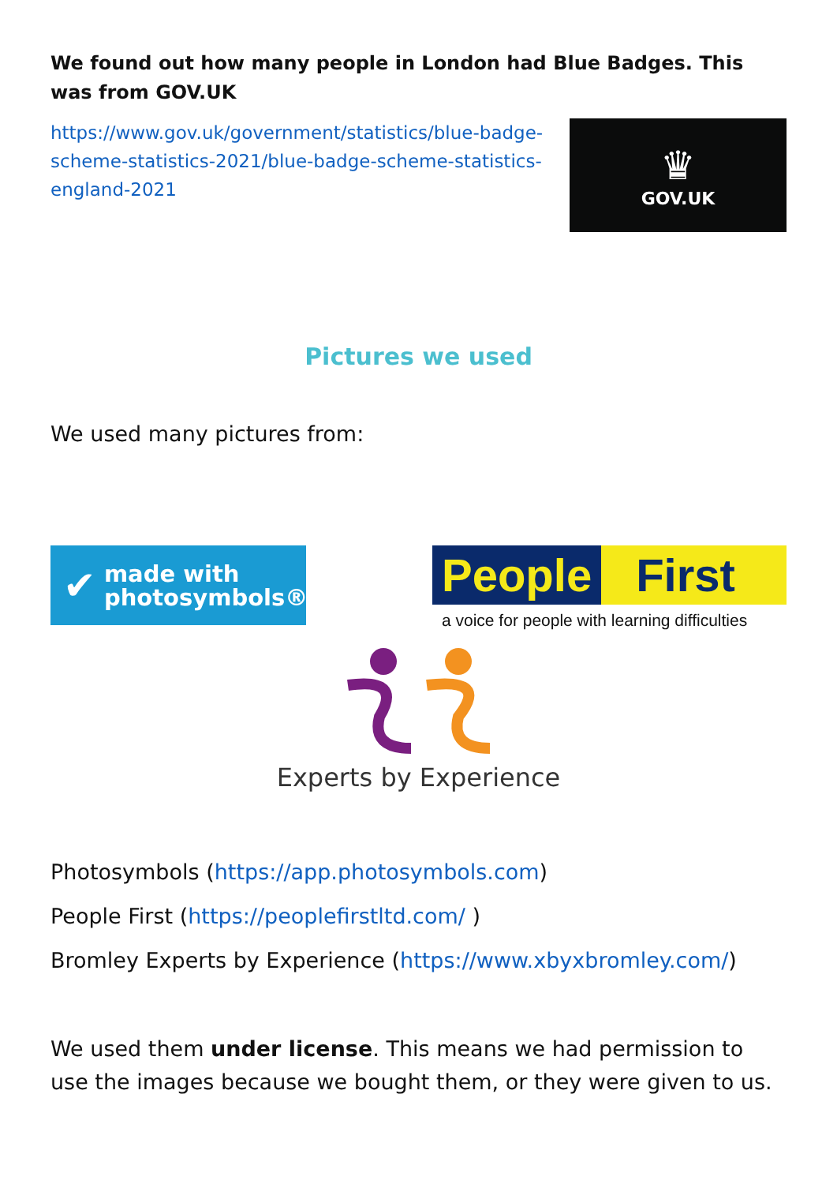We found out how many people in London had Blue Badges. This was from GOV.UK
https://www.gov.uk/government/statistics/blue-badge-scheme-statistics-2021/blue-badge-scheme-statistics-england-2021
♛
GOV.UK
Pictures we used
We used many pictures from:
✔
made with
photosymbols®
People First
a voice for people with learning difficulties
Experts by Experience
Photosymbols (https://app.photosymbols.com)
People First (https://peoplefirstltd.com/ )
Bromley Experts by Experience (https://www.xbyxbromley.com/)
We used them under license. This means we had permission to use the images because we bought them, or they were given to us.